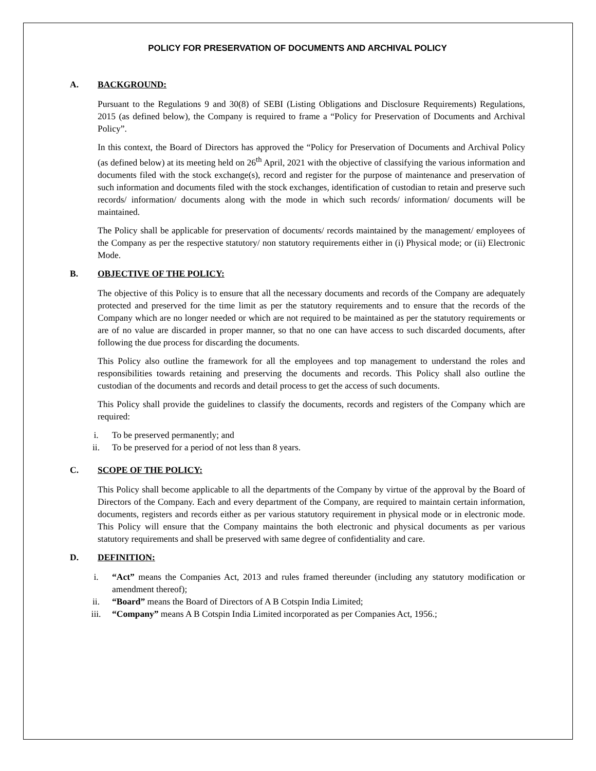POLICY FOR PRESERVATION OF DOCUMENTS AND ARCHIVAL POLICY
A. BACKGROUND:
Pursuant to the Regulations 9 and 30(8) of SEBI (Listing Obligations and Disclosure Requirements) Regulations, 2015 (as defined below), the Company is required to frame a “Policy for Preservation of Documents and Archival Policy”.
In this context, the Board of Directors has approved the “Policy for Preservation of Documents and Archival Policy (as defined below) at its meeting held on 26<sup>th</sup> April, 2021 with the objective of classifying the various information and documents filed with the stock exchange(s), record and register for the purpose of maintenance and preservation of such information and documents filed with the stock exchanges, identification of custodian to retain and preserve such records/ information/ documents along with the mode in which such records/ information/ documents will be maintained.
The Policy shall be applicable for preservation of documents/ records maintained by the management/ employees of the Company as per the respective statutory/ non statutory requirements either in (i) Physical mode; or (ii) Electronic Mode.
B. OBJECTIVE OF THE POLICY:
The objective of this Policy is to ensure that all the necessary documents and records of the Company are adequately protected and preserved for the time limit as per the statutory requirements and to ensure that the records of the Company which are no longer needed or which are not required to be maintained as per the statutory requirements or are of no value are discarded in proper manner, so that no one can have access to such discarded documents, after following the due process for discarding the documents.
This Policy also outline the framework for all the employees and top management to understand the roles and responsibilities towards retaining and preserving the documents and records. This Policy shall also outline the custodian of the documents and records and detail process to get the access of such documents.
This Policy shall provide the guidelines to classify the documents, records and registers of the Company which are required:
i. To be preserved permanently; and
ii. To be preserved for a period of not less than 8 years.
C. SCOPE OF THE POLICY:
This Policy shall become applicable to all the departments of the Company by virtue of the approval by the Board of Directors of the Company. Each and every department of the Company, are required to maintain certain information, documents, registers and records either as per various statutory requirement in physical mode or in electronic mode. This Policy will ensure that the Company maintains the both electronic and physical documents as per various statutory requirements and shall be preserved with same degree of confidentiality and care.
D. DEFINITION:
i. “Act” means the Companies Act, 2013 and rules framed thereunder (including any statutory modification or amendment thereof);
ii. “Board” means the Board of Directors of A B Cotspin India Limited;
iii. “Company” means A B Cotspin India Limited incorporated as per Companies Act, 1956.;